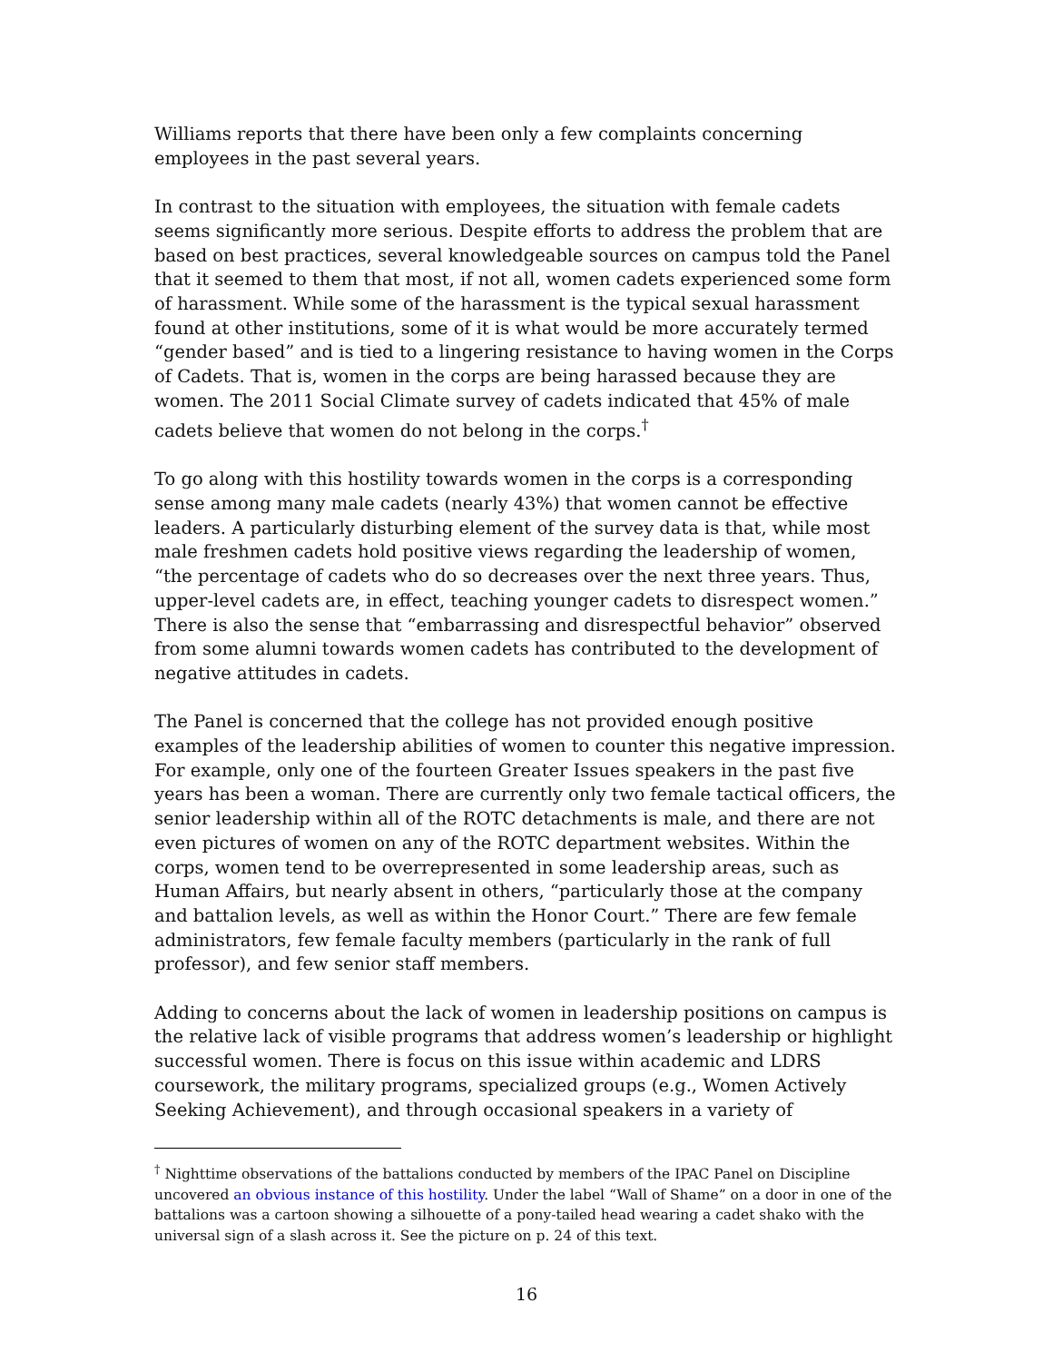Williams reports that there have been only a few complaints concerning employees in the past several years.
In contrast to the situation with employees, the situation with female cadets seems significantly more serious. Despite efforts to address the problem that are based on best practices, several knowledgeable sources on campus told the Panel that it seemed to them that most, if not all, women cadets experienced some form of harassment. While some of the harassment is the typical sexual harassment found at other institutions, some of it is what would be more accurately termed “gender based” and is tied to a lingering resistance to having women in the Corps of Cadets. That is, women in the corps are being harassed because they are women. The 2011 Social Climate survey of cadets indicated that 45% of male cadets believe that women do not belong in the corps.<sup>†</sup>
To go along with this hostility towards women in the corps is a corresponding sense among many male cadets (nearly 43%) that women cannot be effective leaders. A particularly disturbing element of the survey data is that, while most male freshmen cadets hold positive views regarding the leadership of women, “the percentage of cadets who do so decreases over the next three years. Thus, upper-level cadets are, in effect, teaching younger cadets to disrespect women.” There is also the sense that “embarrassing and disrespectful behavior” observed from some alumni towards women cadets has contributed to the development of negative attitudes in cadets.
The Panel is concerned that the college has not provided enough positive examples of the leadership abilities of women to counter this negative impression. For example, only one of the fourteen Greater Issues speakers in the past five years has been a woman. There are currently only two female tactical officers, the senior leadership within all of the ROTC detachments is male, and there are not even pictures of women on any of the ROTC department websites. Within the corps, women tend to be overrepresented in some leadership areas, such as Human Affairs, but nearly absent in others, “particularly those at the company and battalion levels, as well as within the Honor Court.” There are few female administrators, few female faculty members (particularly in the rank of full professor), and few senior staff members.
Adding to concerns about the lack of women in leadership positions on campus is the relative lack of visible programs that address women’s leadership or highlight successful women. There is focus on this issue within academic and LDRS coursework, the military programs, specialized groups (e.g., Women Actively Seeking Achievement), and through occasional speakers in a variety of
<sup>†</sup> Nighttime observations of the battalions conducted by members of the IPAC Panel on Discipline uncovered an obvious instance of this hostility. Under the label “Wall of Shame” on a door in one of the battalions was a cartoon showing a silhouette of a pony-tailed head wearing a cadet shako with the universal sign of a slash across it. See the picture on p. 24 of this text.
16